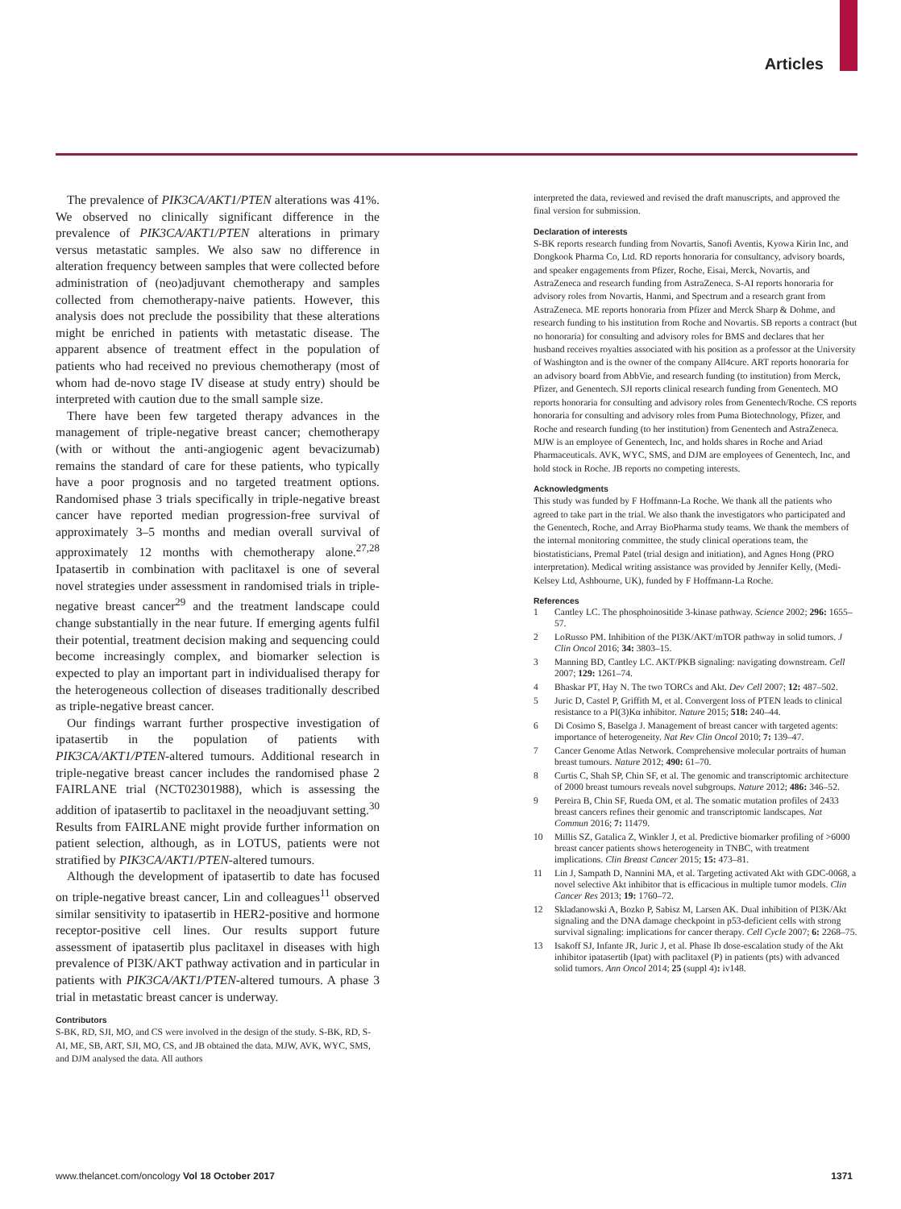Articles
The prevalence of PIK3CA/AKT1/PTEN alterations was 41%. We observed no clinically significant difference in the prevalence of PIK3CA/AKT1/PTEN alterations in primary versus metastatic samples. We also saw no difference in alteration frequency between samples that were collected before administration of (neo)adjuvant chemotherapy and samples collected from chemotherapy-naive patients. However, this analysis does not preclude the possibility that these alterations might be enriched in patients with metastatic disease. The apparent absence of treatment effect in the population of patients who had received no previous chemotherapy (most of whom had de-novo stage IV disease at study entry) should be interpreted with caution due to the small sample size.
There have been few targeted therapy advances in the management of triple-negative breast cancer; chemotherapy (with or without the anti-angiogenic agent bevacizumab) remains the standard of care for these patients, who typically have a poor prognosis and no targeted treatment options. Randomised phase 3 trials specifically in triple-negative breast cancer have reported median progression-free survival of approximately 3–5 months and median overall survival of approximately 12 months with chemotherapy alone.<sup>27,28</sup> Ipatasertib in combination with paclitaxel is one of several novel strategies under assessment in randomised trials in triple-negative breast cancer<sup>29</sup> and the treatment landscape could change substantially in the near future. If emerging agents fulfil their potential, treatment decision making and sequencing could become increasingly complex, and biomarker selection is expected to play an important part in individualised therapy for the heterogeneous collection of diseases traditionally described as triple-negative breast cancer.
Our findings warrant further prospective investigation of ipatasertib in the population of patients with PIK3CA/AKT1/PTEN-altered tumours. Additional research in triple-negative breast cancer includes the randomised phase 2 FAIRLANE trial (NCT02301988), which is assessing the addition of ipatasertib to paclitaxel in the neoadjuvant setting.<sup>30</sup> Results from FAIRLANE might provide further information on patient selection, although, as in LOTUS, patients were not stratified by PIK3CA/AKT1/PTEN-altered tumours.
Although the development of ipatasertib to date has focused on triple-negative breast cancer, Lin and colleagues<sup>11</sup> observed similar sensitivity to ipatasertib in HER2-positive and hormone receptor-positive cell lines. Our results support future assessment of ipatasertib plus paclitaxel in diseases with high prevalence of PI3K/AKT pathway activation and in particular in patients with PIK3CA/AKT1/PTEN-altered tumours. A phase 3 trial in metastatic breast cancer is underway.
Contributors
S-BK, RD, SJI, MO, and CS were involved in the design of the study. S-BK, RD, S-AI, ME, SB, ART, SJI, MO, CS, and JB obtained the data. MJW, AVK, WYC, SMS, and DJM analysed the data. All authors
interpreted the data, reviewed and revised the draft manuscripts, and approved the final version for submission.
Declaration of interests
S-BK reports research funding from Novartis, Sanofi Aventis, Kyowa Kirin Inc, and Dongkook Pharma Co, Ltd. RD reports honoraria for consultancy, advisory boards, and speaker engagements from Pfizer, Roche, Eisai, Merck, Novartis, and AstraZeneca and research funding from AstraZeneca. S-AI reports honoraria for advisory roles from Novartis, Hanmi, and Spectrum and a research grant from AstraZeneca. ME reports honoraria from Pfizer and Merck Sharp & Dohme, and research funding to his institution from Roche and Novartis. SB reports a contract (but no honoraria) for consulting and advisory roles for BMS and declares that her husband receives royalties associated with his position as a professor at the University of Washington and is the owner of the company All4cure. ART reports honoraria for an advisory board from AbbVie, and research funding (to institution) from Merck, Pfizer, and Genentech. SJI reports clinical research funding from Genentech. MO reports honoraria for consulting and advisory roles from Genentech/Roche. CS reports honoraria for consulting and advisory roles from Puma Biotechnology, Pfizer, and Roche and research funding (to her institution) from Genentech and AstraZeneca. MJW is an employee of Genentech, Inc, and holds shares in Roche and Ariad Pharmaceuticals. AVK, WYC, SMS, and DJM are employees of Genentech, Inc, and hold stock in Roche. JB reports no competing interests.
Acknowledgments
This study was funded by F Hoffmann-La Roche. We thank all the patients who agreed to take part in the trial. We also thank the investigators who participated and the Genentech, Roche, and Array BioPharma study teams. We thank the members of the internal monitoring committee, the study clinical operations team, the biostatisticians, Premal Patel (trial design and initiation), and Agnes Hong (PRO interpretation). Medical writing assistance was provided by Jennifer Kelly, (Medi-Kelsey Ltd, Ashbourne, UK), funded by F Hoffmann-La Roche.
References
1 Cantley LC. The phosphoinositide 3-kinase pathway. Science 2002; 296: 1655–57.
2 LoRusso PM. Inhibition of the PI3K/AKT/mTOR pathway in solid tumors. J Clin Oncol 2016; 34: 3803–15.
3 Manning BD, Cantley LC. AKT/PKB signaling: navigating downstream. Cell 2007; 129: 1261–74.
4 Bhaskar PT, Hay N. The two TORCs and Akt. Dev Cell 2007; 12: 487–502.
5 Juric D, Castel P, Griffith M, et al. Convergent loss of PTEN leads to clinical resistance to a PI(3)Kα inhibitor. Nature 2015; 518: 240–44.
6 Di Cosimo S, Baselga J. Management of breast cancer with targeted agents: importance of heterogeneity. Nat Rev Clin Oncol 2010; 7: 139–47.
7 Cancer Genome Atlas Network. Comprehensive molecular portraits of human breast tumours. Nature 2012; 490: 61–70.
8 Curtis C, Shah SP, Chin SF, et al. The genomic and transcriptomic architecture of 2000 breast tumours reveals novel subgroups. Nature 2012; 486: 346–52.
9 Pereira B, Chin SF, Rueda OM, et al. The somatic mutation profiles of 2433 breast cancers refines their genomic and transcriptomic landscapes. Nat Commun 2016; 7: 11479.
10 Millis SZ, Gatalica Z, Winkler J, et al. Predictive biomarker profiling of >6000 breast cancer patients shows heterogeneity in TNBC, with treatment implications. Clin Breast Cancer 2015; 15: 473–81.
11 Lin J, Sampath D, Nannini MA, et al. Targeting activated Akt with GDC-0068, a novel selective Akt inhibitor that is efficacious in multiple tumor models. Clin Cancer Res 2013; 19: 1760–72.
12 Skladanowski A, Bozko P, Sabisz M, Larsen AK. Dual inhibition of PI3K/Akt signaling and the DNA damage checkpoint in p53-deficient cells with strong survival signaling: implications for cancer therapy. Cell Cycle 2007; 6: 2268–75.
13 Isakoff SJ, Infante JR, Juric J, et al. Phase Ib dose-escalation study of the Akt inhibitor ipatasertib (Ipat) with paclitaxel (P) in patients (pts) with advanced solid tumors. Ann Oncol 2014; 25 (suppl 4): iv148.
www.thelancet.com/oncology Vol 18 October 2017 1371